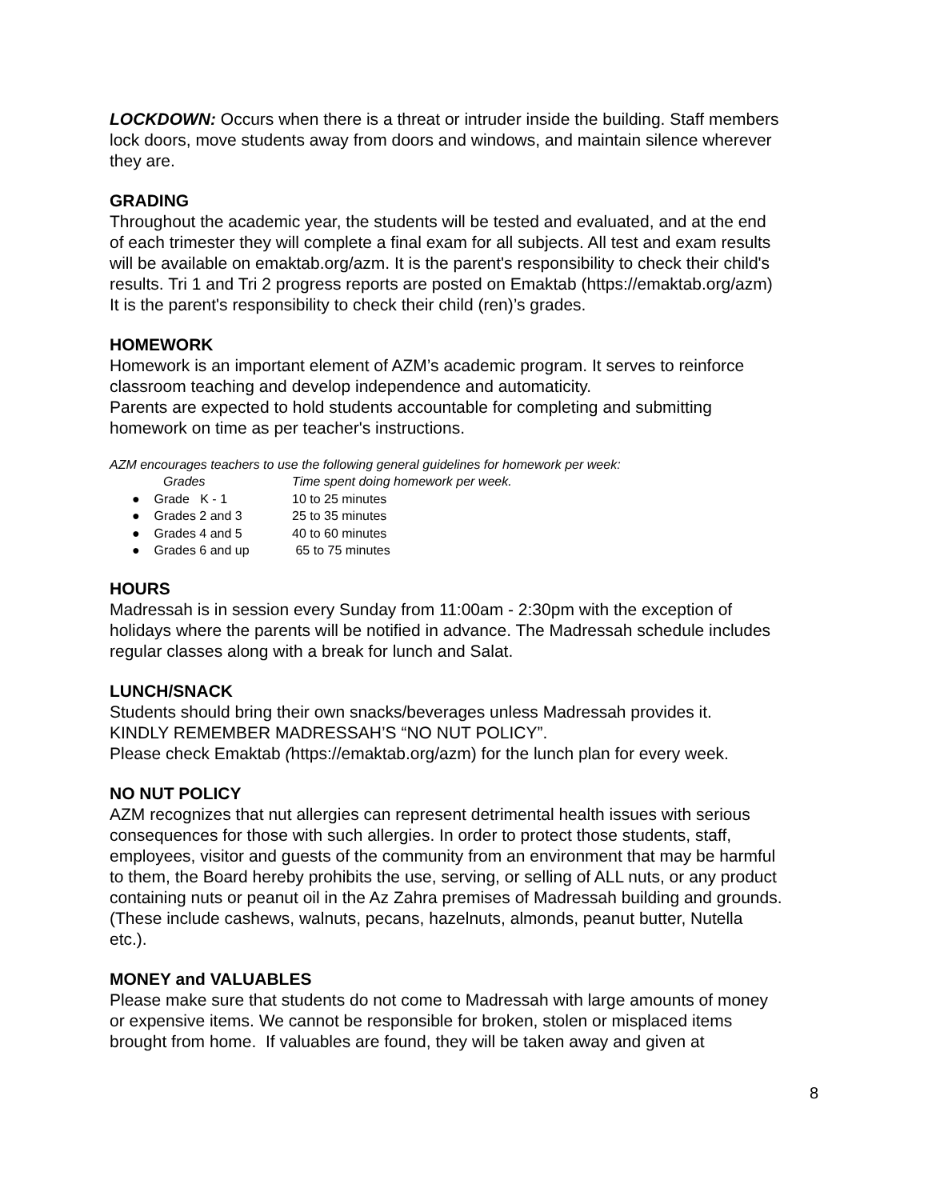LOCKDOWN: Occurs when there is a threat or intruder inside the building. Staff members lock doors, move students away from doors and windows, and maintain silence wherever they are.
GRADING
Throughout the academic year, the students will be tested and evaluated, and at the end of each trimester they will complete a final exam for all subjects. All test and exam results will be available on emaktab.org/azm. It is the parent's responsibility to check their child's results. Tri 1 and Tri 2 progress reports are posted on Emaktab (https://emaktab.org/azm) It is the parent's responsibility to check their child (ren)’s grades.
HOMEWORK
Homework is an important element of AZM’s academic program. It serves to reinforce classroom teaching and develop independence and automaticity.
Parents are expected to hold students accountable for completing and submitting homework on time as per teacher's instructions.
AZM encourages teachers to use the following general guidelines for homework per week:
Grades Time spent doing homework per week.
● Grade K - 1 10 to 25 minutes
● Grades 2 and 3 25 to 35 minutes
● Grades 4 and 5 40 to 60 minutes
● Grades 6 and up 65 to 75 minutes
HOURS
Madressah is in session every Sunday from 11:00am - 2:30pm with the exception of holidays where the parents will be notified in advance. The Madressah schedule includes regular classes along with a break for lunch and Salat.
LUNCH/SNACK
Students should bring their own snacks/beverages unless Madressah provides it.
KINDLY REMEMBER MADRESSAH’S “NO NUT POLICY”.
Please check Emaktab (https://emaktab.org/azm) for the lunch plan for every week.
NO NUT POLICY
AZM recognizes that nut allergies can represent detrimental health issues with serious consequences for those with such allergies. In order to protect those students, staff, employees, visitor and guests of the community from an environment that may be harmful to them, the Board hereby prohibits the use, serving, or selling of ALL nuts, or any product containing nuts or peanut oil in the Az Zahra premises of Madressah building and grounds. (These include cashews, walnuts, pecans, hazelnuts, almonds, peanut butter, Nutella etc.).
MONEY and VALUABLES
Please make sure that students do not come to Madressah with large amounts of money or expensive items. We cannot be responsible for broken, stolen or misplaced items brought from home. If valuables are found, they will be taken away and given at
8